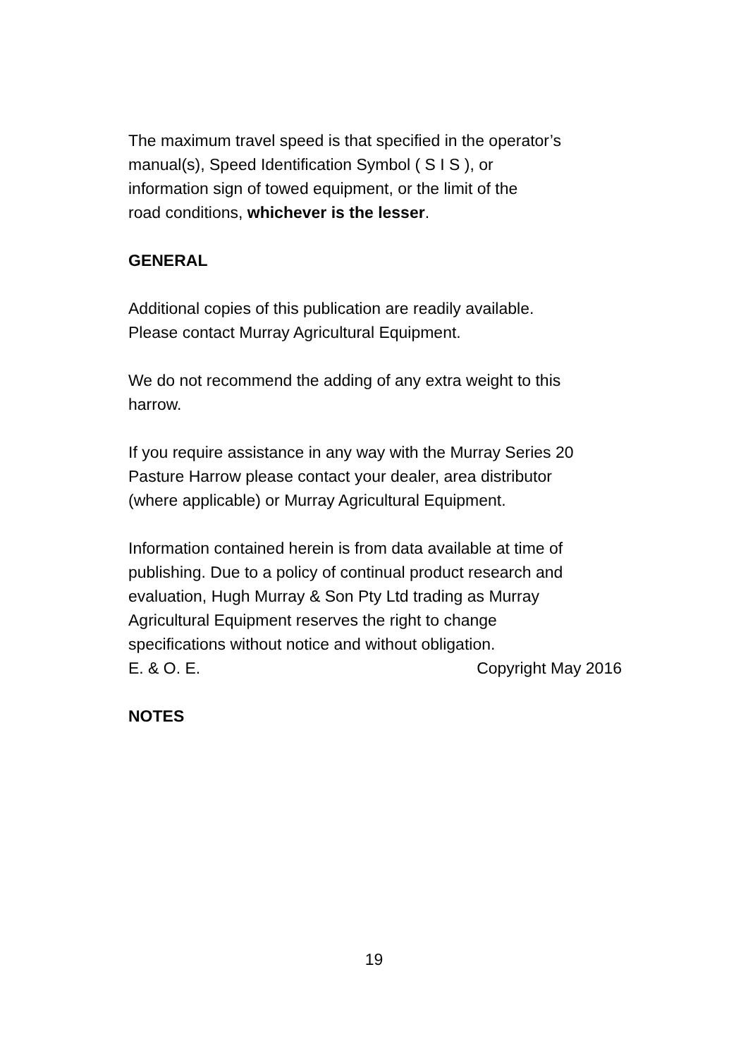The maximum travel speed is that specified in the operator’s
manual(s), Speed Identification Symbol ( S I S ), or
information sign of towed equipment, or the limit of the
road conditions, whichever is the lesser.
GENERAL
Additional copies of this publication are readily available.
Please contact Murray Agricultural Equipment.
We do not recommend the adding of any extra weight to this
harrow.
If you require assistance in any way with the Murray Series 20
Pasture Harrow please contact your dealer, area distributor
(where applicable) or Murray Agricultural Equipment.
Information contained herein is from data available at time of
publishing. Due to a policy of continual product research and
evaluation, Hugh Murray & Son Pty Ltd trading as Murray
Agricultural Equipment reserves the right to change
specifications without notice and without obligation.
E. & O. E. Copyright May 2016
NOTES
19